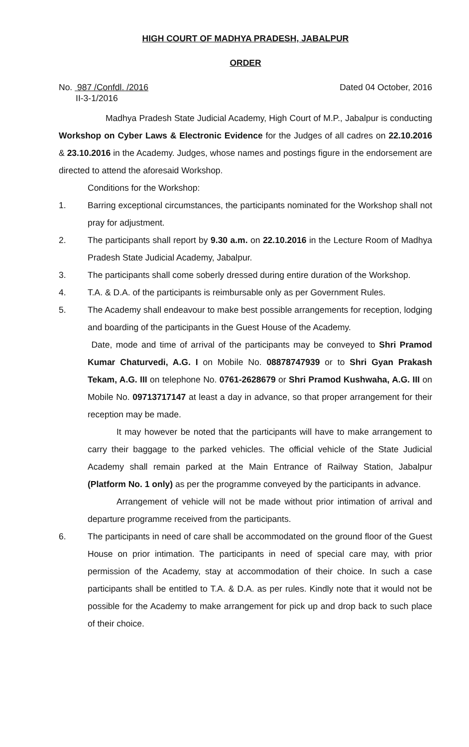HIGH COURT OF MADHYA PRADESH, JABALPUR
ORDER
No. 987 /Confdl. /2016
II-3-1/2016
Dated 04 October, 2016
Madhya Pradesh State Judicial Academy, High Court of M.P., Jabalpur is conducting Workshop on Cyber Laws & Electronic Evidence for the Judges of all cadres on 22.10.2016 & 23.10.2016 in the Academy. Judges, whose names and postings figure in the endorsement are directed to attend the aforesaid Workshop.
Conditions for the Workshop:
1. Barring exceptional circumstances, the participants nominated for the Workshop shall not pray for adjustment.
2. The participants shall report by 9.30 a.m. on 22.10.2016 in the Lecture Room of Madhya Pradesh State Judicial Academy, Jabalpur.
3. The participants shall come soberly dressed during entire duration of the Workshop.
4. T.A. & D.A. of the participants is reimbursable only as per Government Rules.
5. The Academy shall endeavour to make best possible arrangements for reception, lodging and boarding of the participants in the Guest House of the Academy.
Date, mode and time of arrival of the participants may be conveyed to Shri Pramod Kumar Chaturvedi, A.G. I on Mobile No. 08878747939 or to Shri Gyan Prakash Tekam, A.G. III on telephone No. 0761-2628679 or Shri Pramod Kushwaha, A.G. III on Mobile No. 09713717147 at least a day in advance, so that proper arrangement for their reception may be made.
It may however be noted that the participants will have to make arrangement to carry their baggage to the parked vehicles. The official vehicle of the State Judicial Academy shall remain parked at the Main Entrance of Railway Station, Jabalpur (Platform No. 1 only) as per the programme conveyed by the participants in advance.
Arrangement of vehicle will not be made without prior intimation of arrival and departure programme received from the participants.
6. The participants in need of care shall be accommodated on the ground floor of the Guest House on prior intimation. The participants in need of special care may, with prior permission of the Academy, stay at accommodation of their choice. In such a case participants shall be entitled to T.A. & D.A. as per rules. Kindly note that it would not be possible for the Academy to make arrangement for pick up and drop back to such place of their choice.